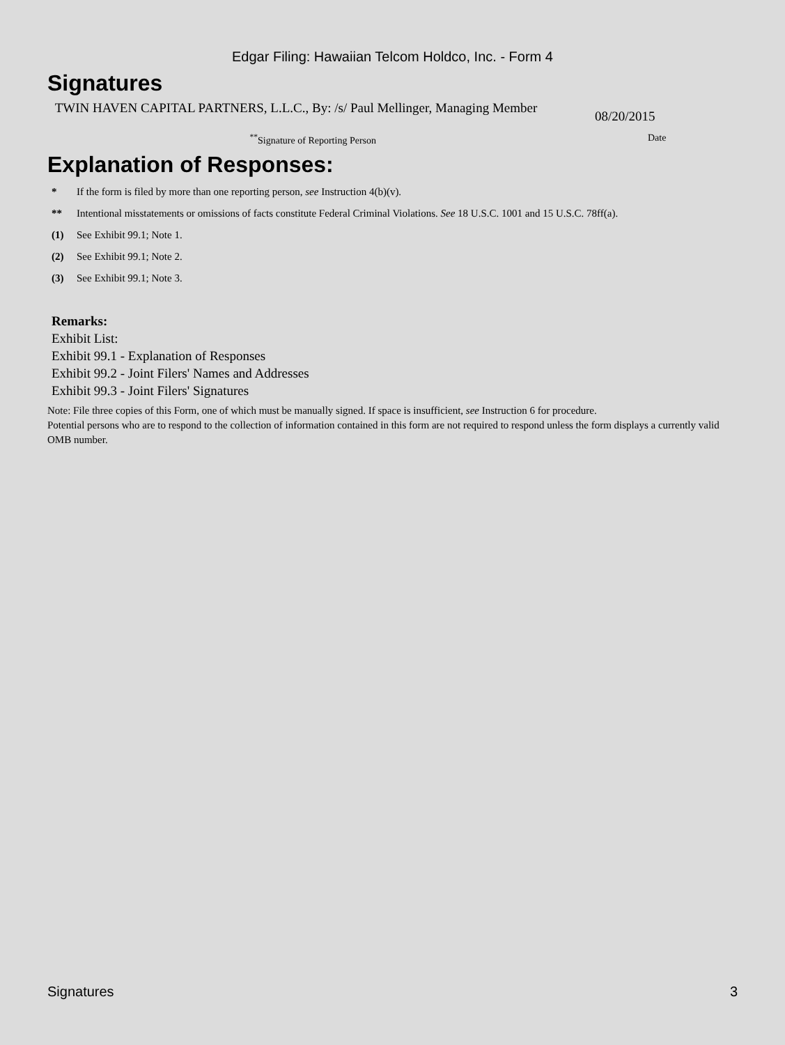Edgar Filing: Hawaiian Telcom Holdco, Inc. - Form 4
Signatures
TWIN HAVEN CAPITAL PARTNERS, L.L.C., By: /s/ Paul Mellinger, Managing Member
08/20/2015
<sup>**</sup> Signature of Reporting Person Date
Explanation of Responses:
* If the form is filed by more than one reporting person, see Instruction 4(b)(v).
** Intentional misstatements or omissions of facts constitute Federal Criminal Violations. See 18 U.S.C. 1001 and 15 U.S.C. 78ff(a).
(1) See Exhibit 99.1; Note 1.
(2) See Exhibit 99.1; Note 2.
(3) See Exhibit 99.1; Note 3.
Remarks:
Exhibit List:
Exhibit 99.1 - Explanation of Responses
Exhibit 99.2 - Joint Filers' Names and Addresses
Exhibit 99.3 - Joint Filers' Signatures
Note: File three copies of this Form, one of which must be manually signed. If space is insufficient, see Instruction 6 for procedure.
Potential persons who are to respond to the collection of information contained in this form are not required to respond unless the form displays a currently valid OMB number.
Signatures 3